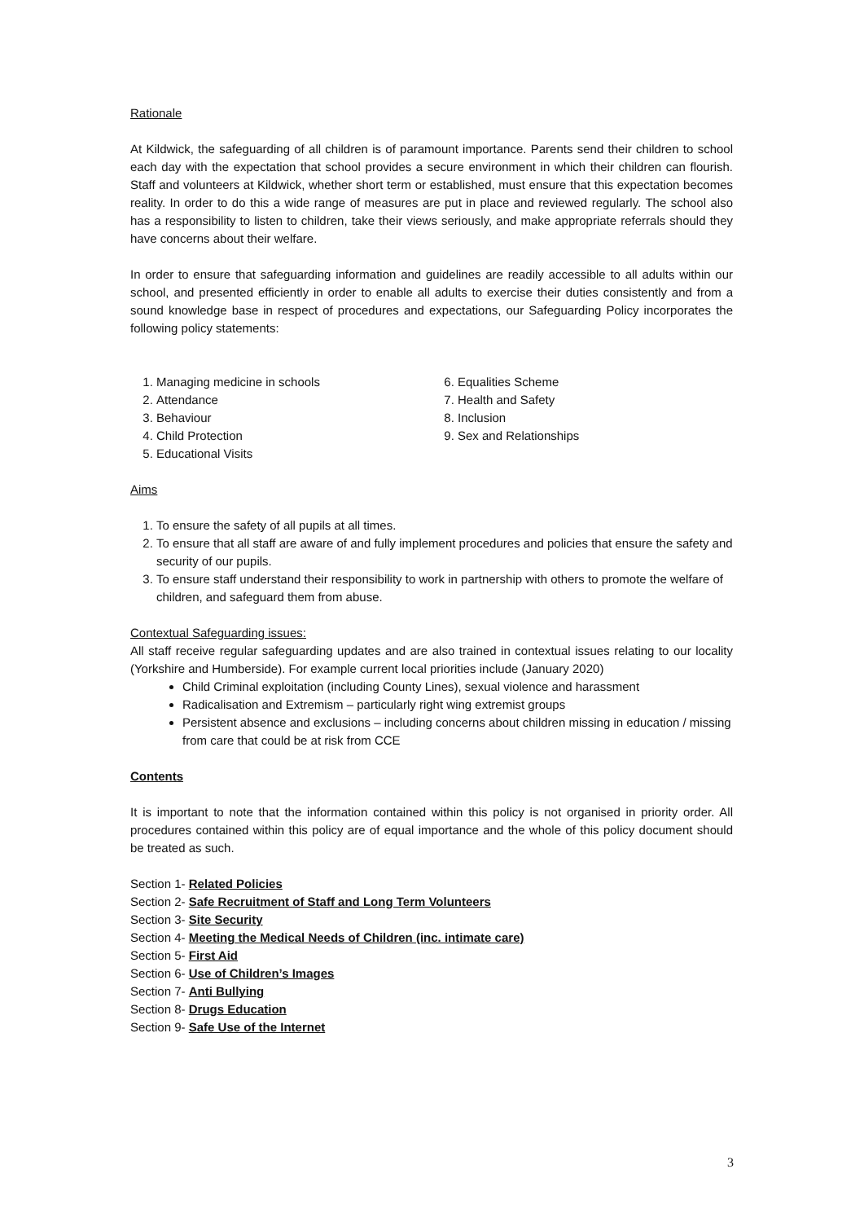Rationale
At Kildwick, the safeguarding of all children is of paramount importance. Parents send their children to school each day with the expectation that school provides a secure environment in which their children can flourish. Staff and volunteers at Kildwick, whether short term or established, must ensure that this expectation becomes reality. In order to do this a wide range of measures are put in place and reviewed regularly. The school also has a responsibility to listen to children, take their views seriously, and make appropriate referrals should they have concerns about their welfare.
In order to ensure that safeguarding information and guidelines are readily accessible to all adults within our school, and presented efficiently in order to enable all adults to exercise their duties consistently and from a sound knowledge base in respect of procedures and expectations, our Safeguarding Policy incorporates the following policy statements:
1. Managing medicine in schools
2. Attendance
3. Behaviour
4. Child Protection
5. Educational Visits
6. Equalities Scheme
7. Health and Safety
8. Inclusion
9. Sex and Relationships
Aims
1. To ensure the safety of all pupils at all times.
2. To ensure that all staff are aware of and fully implement procedures and policies that ensure the safety and security of our pupils.
3. To ensure staff understand their responsibility to work in partnership with others to promote the welfare of children, and safeguard them from abuse.
Contextual Safeguarding issues:
All staff receive regular safeguarding updates and are also trained in contextual issues relating to our locality (Yorkshire and Humberside). For example current local priorities include (January 2020)
Child Criminal exploitation (including County Lines), sexual violence and harassment
Radicalisation and Extremism – particularly right wing extremist groups
Persistent absence and exclusions – including concerns about children missing in education / missing from care that could be at risk from CCE
Contents
It is important to note that the information contained within this policy is not organised in priority order. All procedures contained within this policy are of equal importance and the whole of this policy document should be treated as such.
Section 1- Related Policies
Section 2- Safe Recruitment of Staff and Long Term Volunteers
Section 3- Site Security
Section 4- Meeting the Medical Needs of Children (inc. intimate care)
Section 5- First Aid
Section 6- Use of Children’s Images
Section 7- Anti Bullying
Section 8- Drugs Education
Section 9- Safe Use of the Internet
3